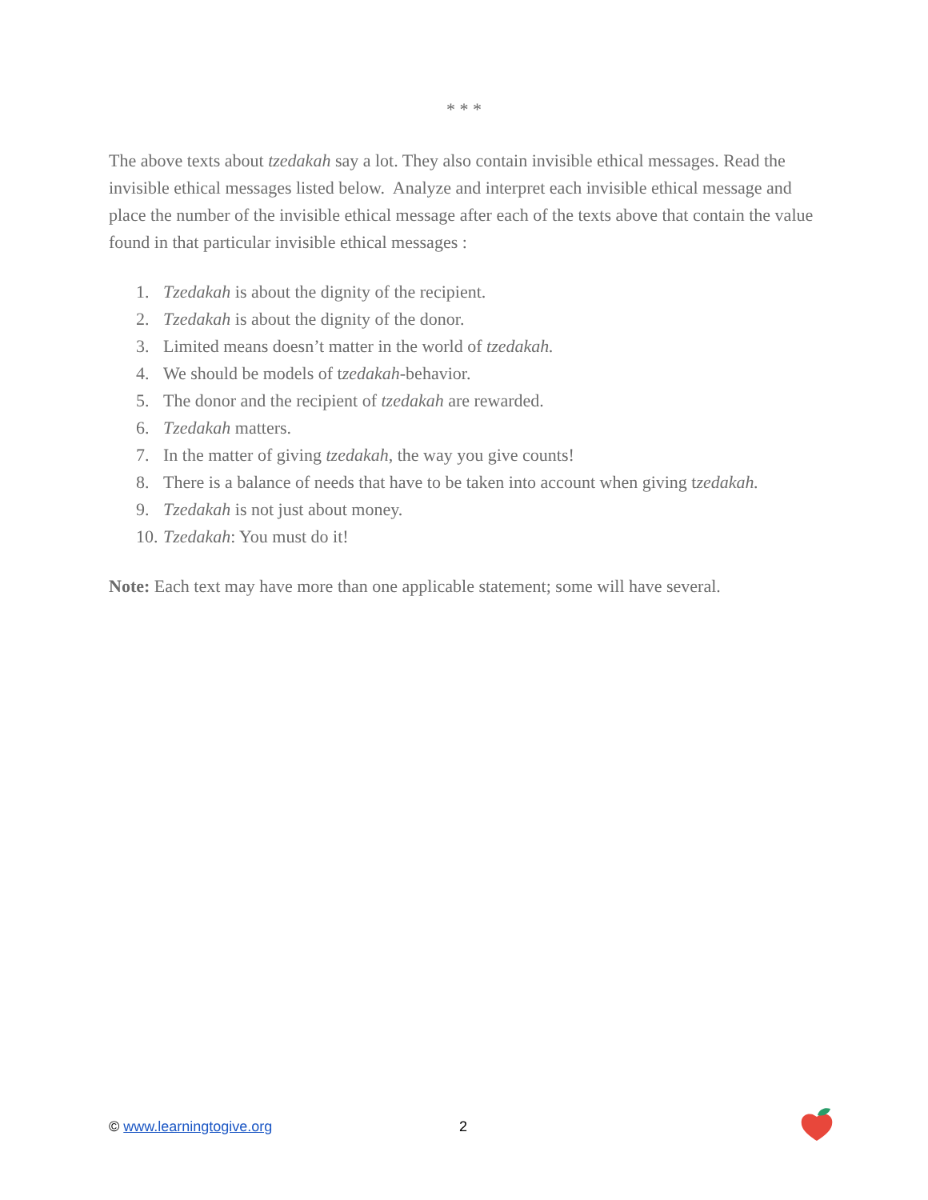* * *
The above texts about tzedakah say a lot. They also contain invisible ethical messages. Read the invisible ethical messages listed below. Analyze and interpret each invisible ethical message and place the number of the invisible ethical message after each of the texts above that contain the value found in that particular invisible ethical messages :
1. Tzedakah is about the dignity of the recipient.
2. Tzedakah is about the dignity of the donor.
3. Limited means doesn’t matter in the world of tzedakah.
4. We should be models of tzedakah-behavior.
5. The donor and the recipient of tzedakah are rewarded.
6. Tzedakah matters.
7. In the matter of giving tzedakah, the way you give counts!
8. There is a balance of needs that have to be taken into account when giving tzedakah.
9. Tzedakah is not just about money.
10. Tzedakah: You must do it!
Note: Each text may have more than one applicable statement; some will have several.
© www.learningtogive.org
2